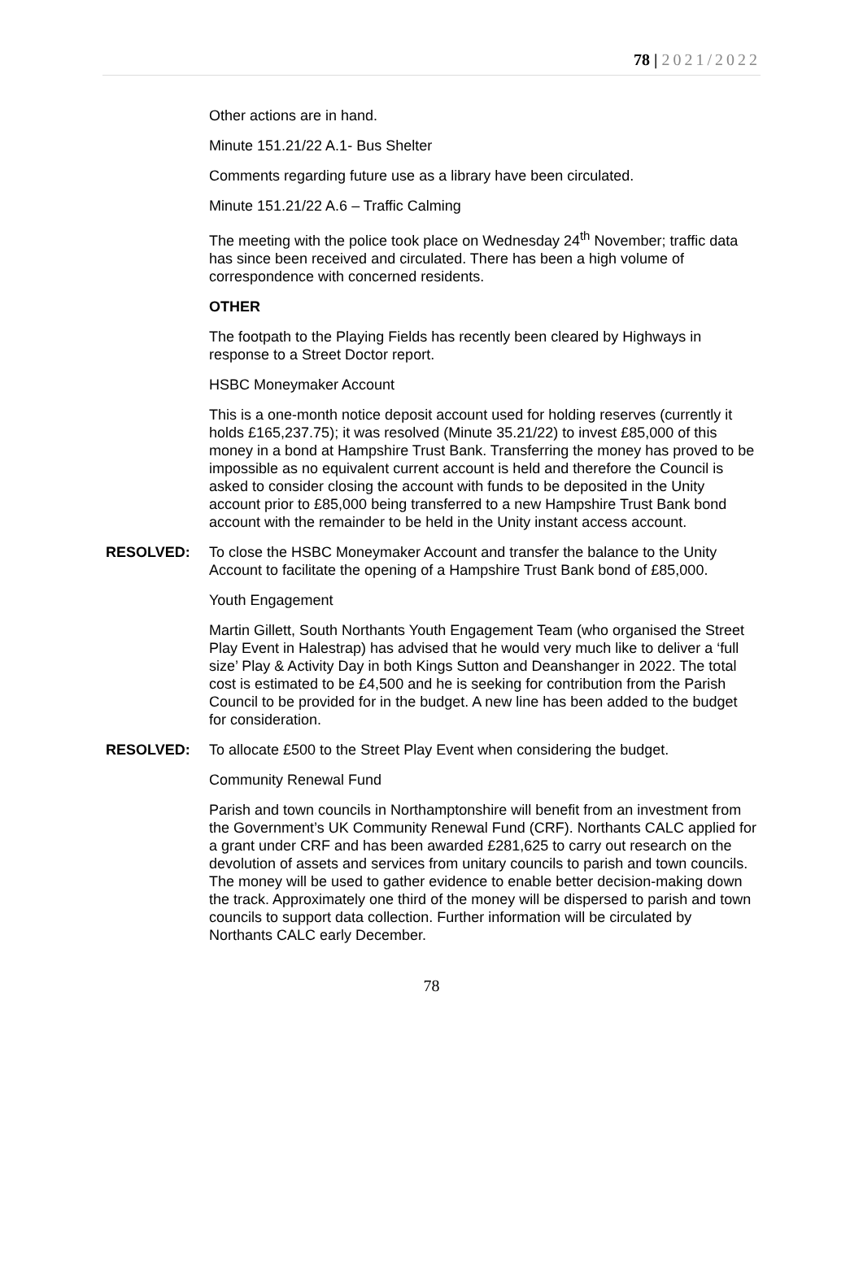78 | 2021/2022
Other actions are in hand.
Minute 151.21/22 A.1- Bus Shelter
Comments regarding future use as a library have been circulated.
Minute 151.21/22 A.6 – Traffic Calming
The meeting with the police took place on Wednesday 24<sup>th</sup> November; traffic data has since been received and circulated. There has been a high volume of correspondence with concerned residents.
OTHER
The footpath to the Playing Fields has recently been cleared by Highways in response to a Street Doctor report.
HSBC Moneymaker Account
This is a one-month notice deposit account used for holding reserves (currently it holds £165,237.75); it was resolved (Minute 35.21/22) to invest £85,000 of this money in a bond at Hampshire Trust Bank. Transferring the money has proved to be impossible as no equivalent current account is held and therefore the Council is asked to consider closing the account with funds to be deposited in the Unity account prior to £85,000 being transferred to a new Hampshire Trust Bank bond account with the remainder to be held in the Unity instant access account.
RESOLVED: To close the HSBC Moneymaker Account and transfer the balance to the Unity Account to facilitate the opening of a Hampshire Trust Bank bond of £85,000.
Youth Engagement
Martin Gillett, South Northants Youth Engagement Team (who organised the Street Play Event in Halestrap) has advised that he would very much like to deliver a ‘full size’ Play & Activity Day in both Kings Sutton and Deanshanger in 2022. The total cost is estimated to be £4,500 and he is seeking for contribution from the Parish Council to be provided for in the budget. A new line has been added to the budget for consideration.
RESOLVED: To allocate £500 to the Street Play Event when considering the budget.
Community Renewal Fund
Parish and town councils in Northamptonshire will benefit from an investment from the Government’s UK Community Renewal Fund (CRF). Northants CALC applied for a grant under CRF and has been awarded £281,625 to carry out research on the devolution of assets and services from unitary councils to parish and town councils. The money will be used to gather evidence to enable better decision-making down the track. Approximately one third of the money will be dispersed to parish and town councils to support data collection. Further information will be circulated by Northants CALC early December.
78